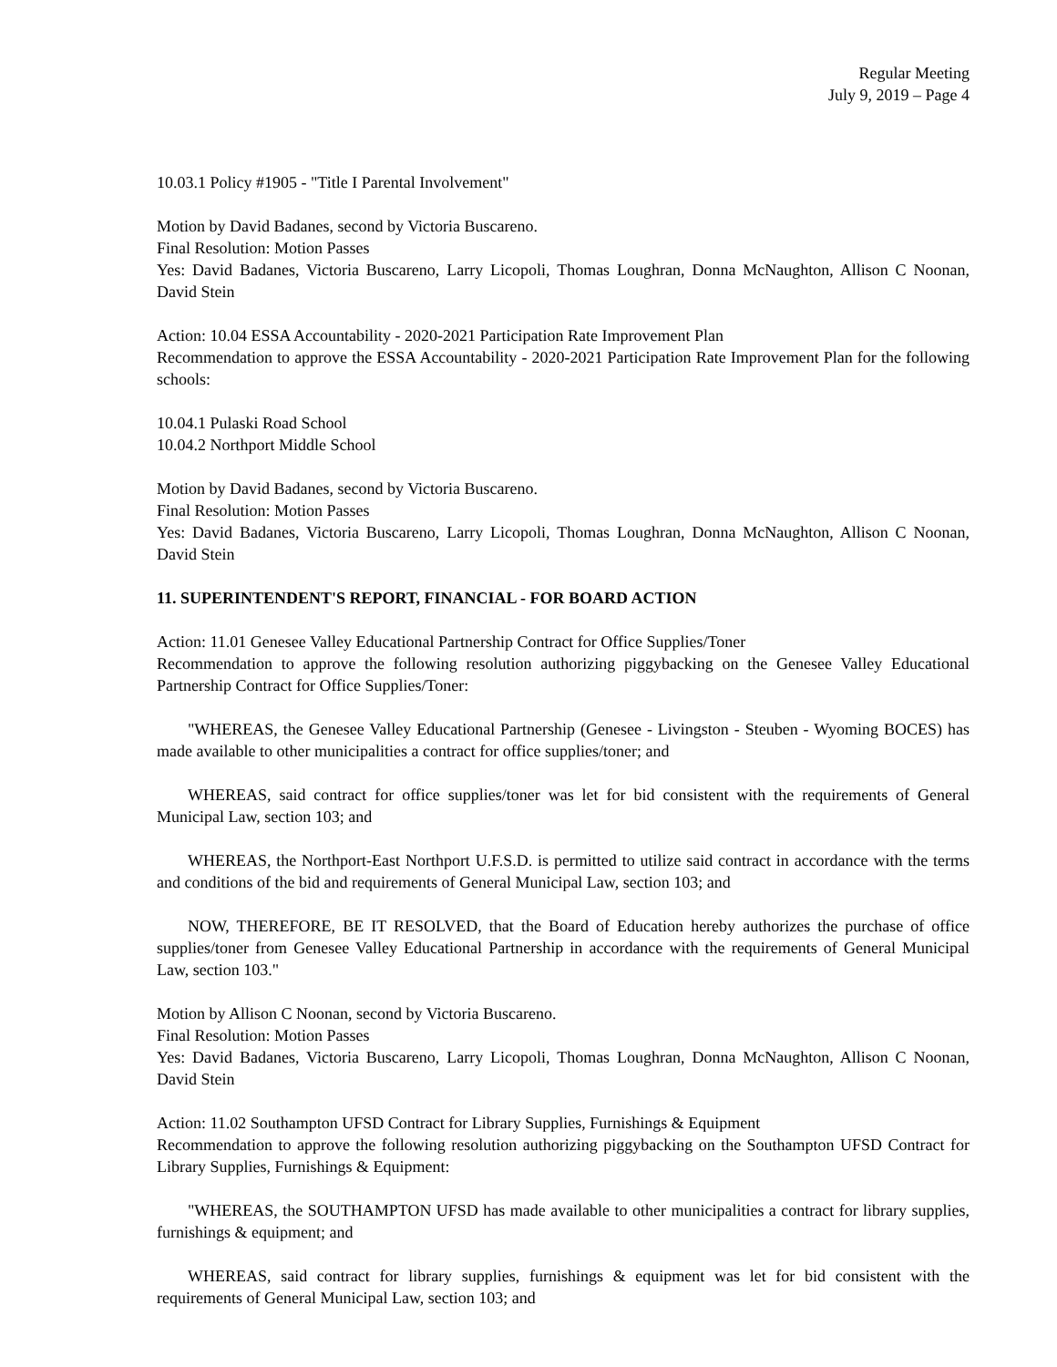Regular Meeting
July 9, 2019 – Page 4
10.03.1 Policy #1905 - "Title I Parental Involvement"
Motion by David Badanes, second by Victoria Buscareno.
Final Resolution: Motion Passes
Yes: David Badanes, Victoria Buscareno, Larry Licopoli, Thomas Loughran, Donna McNaughton, Allison C Noonan, David Stein
Action: 10.04 ESSA Accountability - 2020-2021 Participation Rate Improvement Plan
Recommendation to approve the ESSA Accountability - 2020-2021 Participation Rate Improvement Plan for the following schools:
10.04.1 Pulaski Road School
10.04.2 Northport Middle School
Motion by David Badanes, second by Victoria Buscareno.
Final Resolution: Motion Passes
Yes: David Badanes, Victoria Buscareno, Larry Licopoli, Thomas Loughran, Donna McNaughton, Allison C Noonan, David Stein
11. SUPERINTENDENT'S REPORT, FINANCIAL - FOR BOARD ACTION
Action: 11.01 Genesee Valley Educational Partnership Contract for Office Supplies/Toner
Recommendation to approve the following resolution authorizing piggybacking on the Genesee Valley Educational Partnership Contract for Office Supplies/Toner:
"WHEREAS, the Genesee Valley Educational Partnership (Genesee - Livingston - Steuben - Wyoming BOCES) has made available to other municipalities a contract for office supplies/toner; and
WHEREAS, said contract for office supplies/toner was let for bid consistent with the requirements of General Municipal Law, section 103; and
WHEREAS, the Northport-East Northport U.F.S.D. is permitted to utilize said contract in accordance with the terms and conditions of the bid and requirements of General Municipal Law, section 103; and
NOW, THEREFORE, BE IT RESOLVED, that the Board of Education hereby authorizes the purchase of office supplies/toner from Genesee Valley Educational Partnership in accordance with the requirements of General Municipal Law, section 103."
Motion by Allison C Noonan, second by Victoria Buscareno.
Final Resolution: Motion Passes
Yes: David Badanes, Victoria Buscareno, Larry Licopoli, Thomas Loughran, Donna McNaughton, Allison C Noonan, David Stein
Action: 11.02 Southampton UFSD Contract for Library Supplies, Furnishings & Equipment
Recommendation to approve the following resolution authorizing piggybacking on the Southampton UFSD Contract for Library Supplies, Furnishings & Equipment:
"WHEREAS, the SOUTHAMPTON UFSD has made available to other municipalities a contract for library supplies, furnishings & equipment; and
WHEREAS, said contract for library supplies, furnishings & equipment was let for bid consistent with the requirements of General Municipal Law, section 103; and